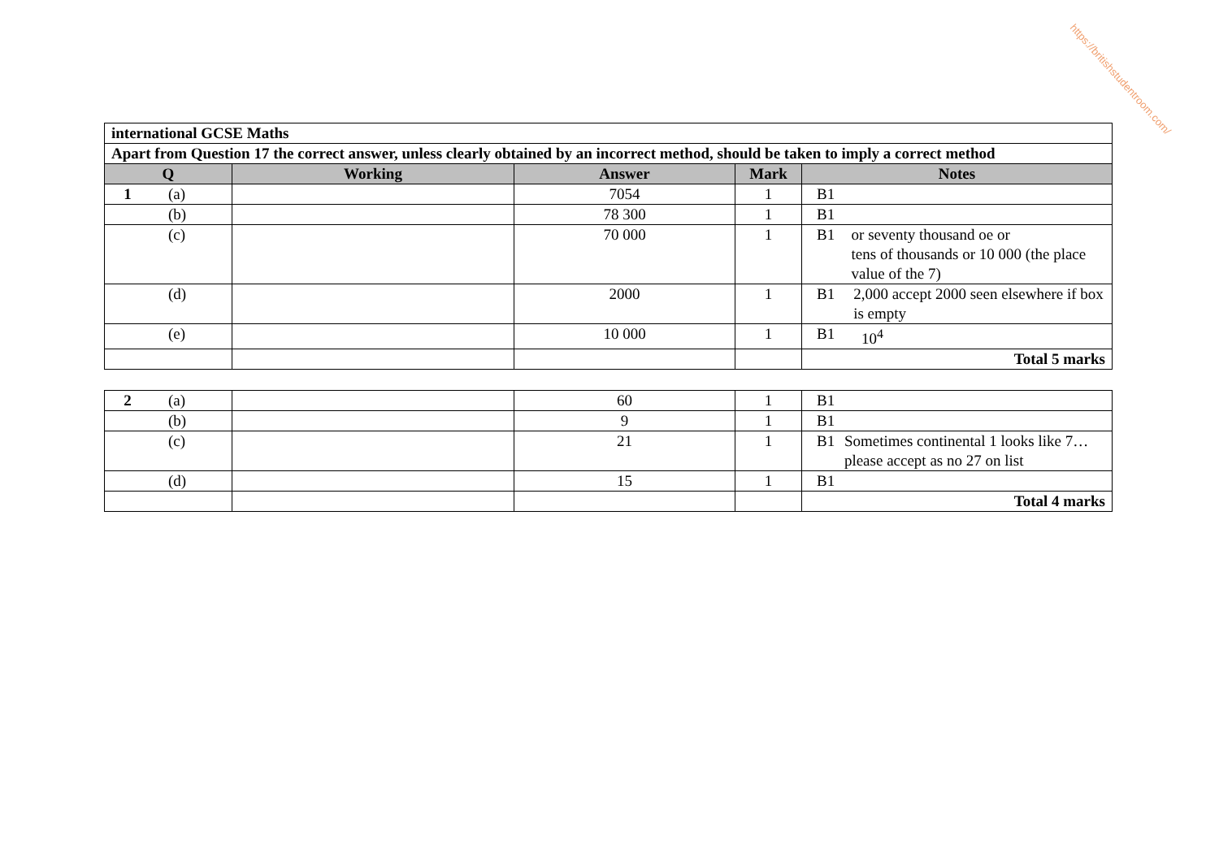https://britishstudentroom.com/
| international GCSE Maths | | | | |
| Apart from Question 17 the correct answer, unless clearly obtained by an incorrect method, should be taken to imply a correct method | | | | |
| Q | Working | Answer | Mark | Notes |
| 1 (a) | | 7054 | 1 | B1 |
| (b) | | 78 300 | 1 | B1 |
| (c) | | 70 000 | 1 | B1 or seventy thousand oe or tens of thousands or 10 000 (the place value of the 7) |
| (d) | | 2000 | 1 | B1 2,000 accept 2000 seen elsewhere if box is empty |
| (e) | | 10 000 | 1 | B1 10<sup>4</sup> |
| | | | | Total 5 marks |
| 2 (a) | | 60 | 1 | B1 |
| (b) | | 9 | 1 | B1 |
| (c) | | 21 | 1 | B1 Sometimes continental 1 looks like 7…please accept as no 27 on list |
| (d) | | 15 | 1 | B1 |
| | | | | Total 4 marks |